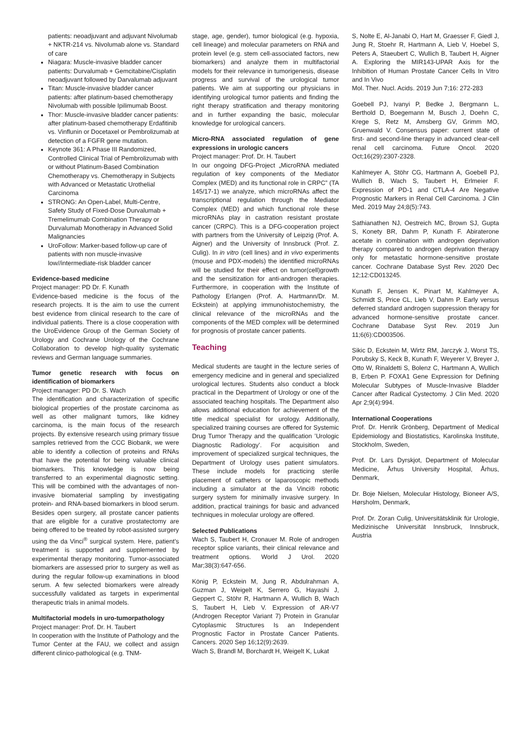patients: neoadjuvant and adjuvant Nivolumab + NKTR-214 vs. Nivolumab alone vs. Standard of care
Niagara: Muscle-invasive bladder cancer patients: Durvalumab + Gemcitabine/Cisplatin neoadjuvant followed by Darvalumab adjuvant
Titan: Muscle-invasive bladder cancer patients: after platinum-based chemotherapy Nivolumab with possible Ipilimumab Boost.
Thor: Muscle-invasive bladder cancer patients: after platinum-based chemotherapy Erdafitinib vs. Vinflunin or Docetaxel or Pembrolizumab at detection of a FGFR gene mutation.
Keynote 361: A Phase III Randomized, Controlled Clinical Trial of Pembrolizumab with or without Platinum-Based Combination Chemotherapy vs. Chemotherapy in Subjects with Advanced or Metastatic Urothelial Carcinoma
STRONG: An Open-Label, Multi-Centre, Safety Study of Fixed-Dose Durvalumab + Tremelimumab Combination Therapy or Durvalumab Monotherapy in Advanced Solid Malignancies
UroFollow: Marker-based follow-up care of patients with non muscle-invasive low//intermediate-risk bladder cancer
Evidence-based medicine
Project manager: PD Dr. F. Kunath
Evidence-based medicine is the focus of the research projects. It is the aim to use the current best evidence from clinical research to the care of individual patients. There is a close cooperation with the UroEvidence Group of the German Society of Urology and Cochrane Urology of the Cochrane Collaboration to develop high-quality systematic reviews and German language summaries.
Tumor genetic research with focus on identification of biomarkers
Project manager: PD Dr. S. Wach
The identification and characterization of specific biological properties of the prostate carcinoma as well as other malignant tumors, like kidney carcinoma, is the main focus of the research projects. By extensive research using primary tissue samples retrieved from the CCC Biobank, we were able to identify a collection of proteins and RNAs that have the potential for being valuable clinical biomarkers. This knowledge is now being transferred to an experimental diagnostic setting. This will be combined with the advantages of non-invasive biomaterial sampling by investigating protein- and RNA-based biomarkers in blood serum. Besides open surgery, all prostate cancer patients that are eligible for a curative prostatectomy are being offered to be treated by robot-assisted surgery using the da Vinci<sup>®</sup> surgical system. Here, patient’s treatment is supported and supplemented by experimental therapy monitoring. Tumor-associated biomarkers are assessed prior to surgery as well as during the regular follow-up examinations in blood serum. A few selected biomarkers were already successfully validated as targets in experimental therapeutic trials in animal models.
Multifactorial models in uro-tumorpathology
Project manager: Prof. Dr. H. Taubert
In cooperation with the Institute of Pathology and the Tumor Center at the FAU, we collect and assign different clinico-pathological (e.g. TNM-
stage, age, gender), tumor biological (e.g. hypoxia, cell lineage) and molecular parameters on RNA and protein level (e.g. stem cell-associated factors, new biomarkers) and analyze them in multifactorial models for their relevance in tumorigenesis, disease progress and survival of the urological tumor patients. We aim at supporting our physicians in identifying urological tumor patients and finding the right therapy stratification and therapy monitoring and in further expanding the basic, molecular knowledge for urological cancers.
Micro-RNA associated regulation of gene expressions in urologic cancers
Project manager: Prof. Dr. H. Taubert
In our ongoing DFG-Project „MicroRNA mediated regulation of key components of the Mediator Complex (MED) and its functional role in CRPC” (TA 145/17-1) we analyze, which microRNAs affect the transcriptional regulation through the Mediator Complex (MED) and which functional role these microRNAs play in castration resistant prostate cancer (CRPC). This is a DFG-cooperation project with partners from the University of Leipzig (Prof. A. Aigner) and the University of Innsbruck (Prof. Z. Culig). In in vitro (cell lines) and in vivo experiments (mouse and PDX-models) the identified microRNAs will be studied for their effect on tumor(cell)growth and the sensitization for anti-androgen therapies. Furthermore, in cooperation with the Institute of Pathology Erlangen (Prof. A. Hartmann/Dr. M. Eckstein) at applying immunohistochemistry, the clinical relevance of the microRNAs and the components of the MED complex will be determined for prognosis of prostate cancer patients.
Teaching
Medical students are taught in the lecture series of emergency medicine and in general and specialized urological lectures. Students also conduct a block practical in the Department of Urology or one of the associated teaching hospitals. The Department also allows additional education for achievement of the title medical specialist for urology. Additionally, specialized training courses are offered for Systemic Drug Tumor Therapy and the qualification ’Urologic Diagnostic Radiology’. For acquisition and improvement of specialized surgical techniques, the Department of Urology uses patient simulators. These include models for practicing sterile placement of catheters or laparoscopic methods including a simulator at the da Vinci® robotic surgery system for minimally invasive surgery. In addition, practical trainings for basic and advanced techniques in molecular urology are offered.
Selected Publications
Wach S, Taubert H, Cronauer M. Role of androgen receptor splice variants, their clinical relevance and treatment options. World J Urol. 2020 Mar;38(3):647-656.
König P, Eckstein M, Jung R, Abdulrahman A, Guzman J, Weigelt K, Serrero G, Hayashi J, Geppert C, Stöhr R, Hartmann A, Wullich B, Wach S, Taubert H, Lieb V. Expression of AR-V7 (Androgen Receptor Variant 7) Protein in Granular Cytoplasmic Structures Is an Independent Prognostic Factor in Prostate Cancer Patients. Cancers. 2020 Sep 16;12(9):2639.
Wach S, Brandl M, Borchardt H, Weigelt K, Lukat
S, Nolte E, Al-Janabi O, Hart M, Graesser F, Giedl J, Jung R, Stoehr R, Hartmann A, Lieb V, Hoebel S, Peters A, Staeubert C, Wullich B, Taubert H, Aigner A. Exploring the MIR143-UPAR Axis for the Inhibition of Human Prostate Cancer Cells In Vitro and In Vivo
Mol. Ther. Nucl. Acids. 2019 Jun 7;16: 272-283
Goebell PJ, Ivanyi P, Bedke J, Bergmann L, Berthold D, Boegemann M, Busch J, Doehn C, Krege S, Retz M, Amsberg GV, Grimm MO, Gruenwald V. Consensus paper: current state of first- and second-line therapy in advanced clear-cell renal cell carcinoma. Future Oncol. 2020 Oct;16(29):2307-2328.
Kahlmeyer A, Stöhr CG, Hartmann A, Goebell PJ, Wullich B, Wach S, Taubert H, Erlmeier F. Expression of PD-1 and CTLA-4 Are Negative Prognostic Markers in Renal Cell Carcinoma. J Clin Med. 2019 May 24;8(5):743.
Sathianathen NJ, Oestreich MC, Brown SJ, Gupta S, Konety BR, Dahm P, Kunath F. Abiraterone acetate in combination with androgen deprivation therapy compared to androgen deprivation therapy only for metastatic hormone-sensitive prostate cancer. Cochrane Database Syst Rev. 2020 Dec 12;12:CD013245.
Kunath F, Jensen K, Pinart M, Kahlmeyer A, Schmidt S, Price CL, Lieb V, Dahm P. Early versus deferred standard androgen suppression therapy for advanced hormone-sensitive prostate cancer. Cochrane Database Syst Rev. 2019 Jun 11;6(6):CD003506.
Sikic D, Eckstein M, Wirtz RM, Jarczyk J, Worst TS, Porubsky S, Keck B, Kunath F, Weyerer V, Breyer J, Otto W, Rinaldetti S, Bolenz C, Hartmann A, Wullich B, Erben P. FOXA1 Gene Expression for Defining Molecular Subtypes of Muscle-Invasive Bladder Cancer after Radical Cystectomy. J Clin Med. 2020 Apr 2;9(4):994.
International Cooperations
Prof. Dr. Henrik Grönberg, Department of Medical Epidemiology and Biostatistics, Karolinska Institute, Stockholm, Sweden,
Prof. Dr. Lars Dyrskjot, Department of Molecular Medicine, Århus University Hospital, Århus, Denmark,
Dr. Boje Nielsen, Molecular Histology, Bioneer A/S, Hørsholm, Denmark,
Prof. Dr. Zoran Culig, Universitätsklinik für Urologie, Medizinische Universität Innsbruck, Innsbruck, Austria